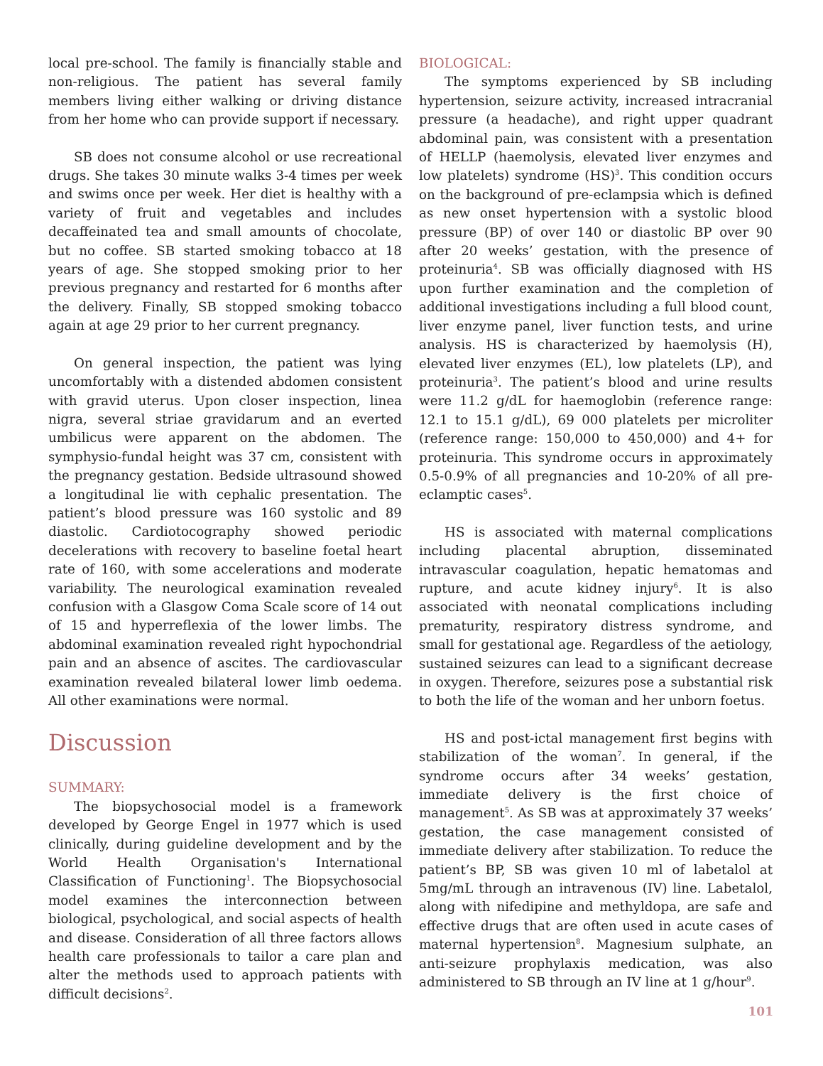local pre-school. The family is financially stable and non-religious. The patient has several family members living either walking or driving distance from her home who can provide support if necessary.
SB does not consume alcohol or use recreational drugs. She takes 30 minute walks 3-4 times per week and swims once per week. Her diet is healthy with a variety of fruit and vegetables and includes decaffeinated tea and small amounts of chocolate, but no coffee. SB started smoking tobacco at 18 years of age. She stopped smoking prior to her previous pregnancy and restarted for 6 months after the delivery. Finally, SB stopped smoking tobacco again at age 29 prior to her current pregnancy.
On general inspection, the patient was lying uncomfortably with a distended abdomen consistent with gravid uterus. Upon closer inspection, linea nigra, several striae gravidarum and an everted umbilicus were apparent on the abdomen. The symphysio-fundal height was 37 cm, consistent with the pregnancy gestation. Bedside ultrasound showed a longitudinal lie with cephalic presentation. The patient’s blood pressure was 160 systolic and 89 diastolic. Cardiotocography showed periodic decelerations with recovery to baseline foetal heart rate of 160, with some accelerations and moderate variability. The neurological examination revealed confusion with a Glasgow Coma Scale score of 14 out of 15 and hyperreflexia of the lower limbs. The abdominal examination revealed right hypochondrial pain and an absence of ascites. The cardiovascular examination revealed bilateral lower limb oedema. All other examinations were normal.
Discussion
SUMMARY:
The biopsychosocial model is a framework developed by George Engel in 1977 which is used clinically, during guideline development and by the World Health Organisation's International Classification of Functioning<sup>1</sup>. The Biopsychosocial model examines the interconnection between biological, psychological, and social aspects of health and disease. Consideration of all three factors allows health care professionals to tailor a care plan and alter the methods used to approach patients with difficult decisions<sup>2</sup>.
BIOLOGICAL:
The symptoms experienced by SB including hypertension, seizure activity, increased intracranial pressure (a headache), and right upper quadrant abdominal pain, was consistent with a presentation of HELLP (haemolysis, elevated liver enzymes and low platelets) syndrome (HS)<sup>3</sup>. This condition occurs on the background of pre-eclampsia which is defined as new onset hypertension with a systolic blood pressure (BP) of over 140 or diastolic BP over 90 after 20 weeks’ gestation, with the presence of proteinuria<sup>4</sup>. SB was officially diagnosed with HS upon further examination and the completion of additional investigations including a full blood count, liver enzyme panel, liver function tests, and urine analysis. HS is characterized by haemolysis (H), elevated liver enzymes (EL), low platelets (LP), and proteinuria<sup>3</sup>. The patient’s blood and urine results were 11.2 g/dL for haemoglobin (reference range: 12.1 to 15.1 g/dL), 69 000 platelets per microliter (reference range: 150,000 to 450,000) and 4+ for proteinuria. This syndrome occurs in approximately 0.5-0.9% of all pregnancies and 10-20% of all pre-eclamptic cases<sup>5</sup>.
HS is associated with maternal complications including placental abruption, disseminated intravascular coagulation, hepatic hematomas and rupture, and acute kidney injury<sup>6</sup>. It is also associated with neonatal complications including prematurity, respiratory distress syndrome, and small for gestational age. Regardless of the aetiology, sustained seizures can lead to a significant decrease in oxygen. Therefore, seizures pose a substantial risk to both the life of the woman and her unborn foetus.
HS and post-ictal management first begins with stabilization of the woman<sup>7</sup>. In general, if the syndrome occurs after 34 weeks’ gestation, immediate delivery is the first choice of management<sup>5</sup>. As SB was at approximately 37 weeks’ gestation, the case management consisted of immediate delivery after stabilization. To reduce the patient’s BP, SB was given 10 ml of labetalol at 5mg/mL through an intravenous (IV) line. Labetalol, along with nifedipine and methyldopa, are safe and effective drugs that are often used in acute cases of maternal hypertension<sup>8</sup>. Magnesium sulphate, an anti-seizure prophylaxis medication, was also administered to SB through an IV line at 1 g/hour<sup>9</sup>.
101